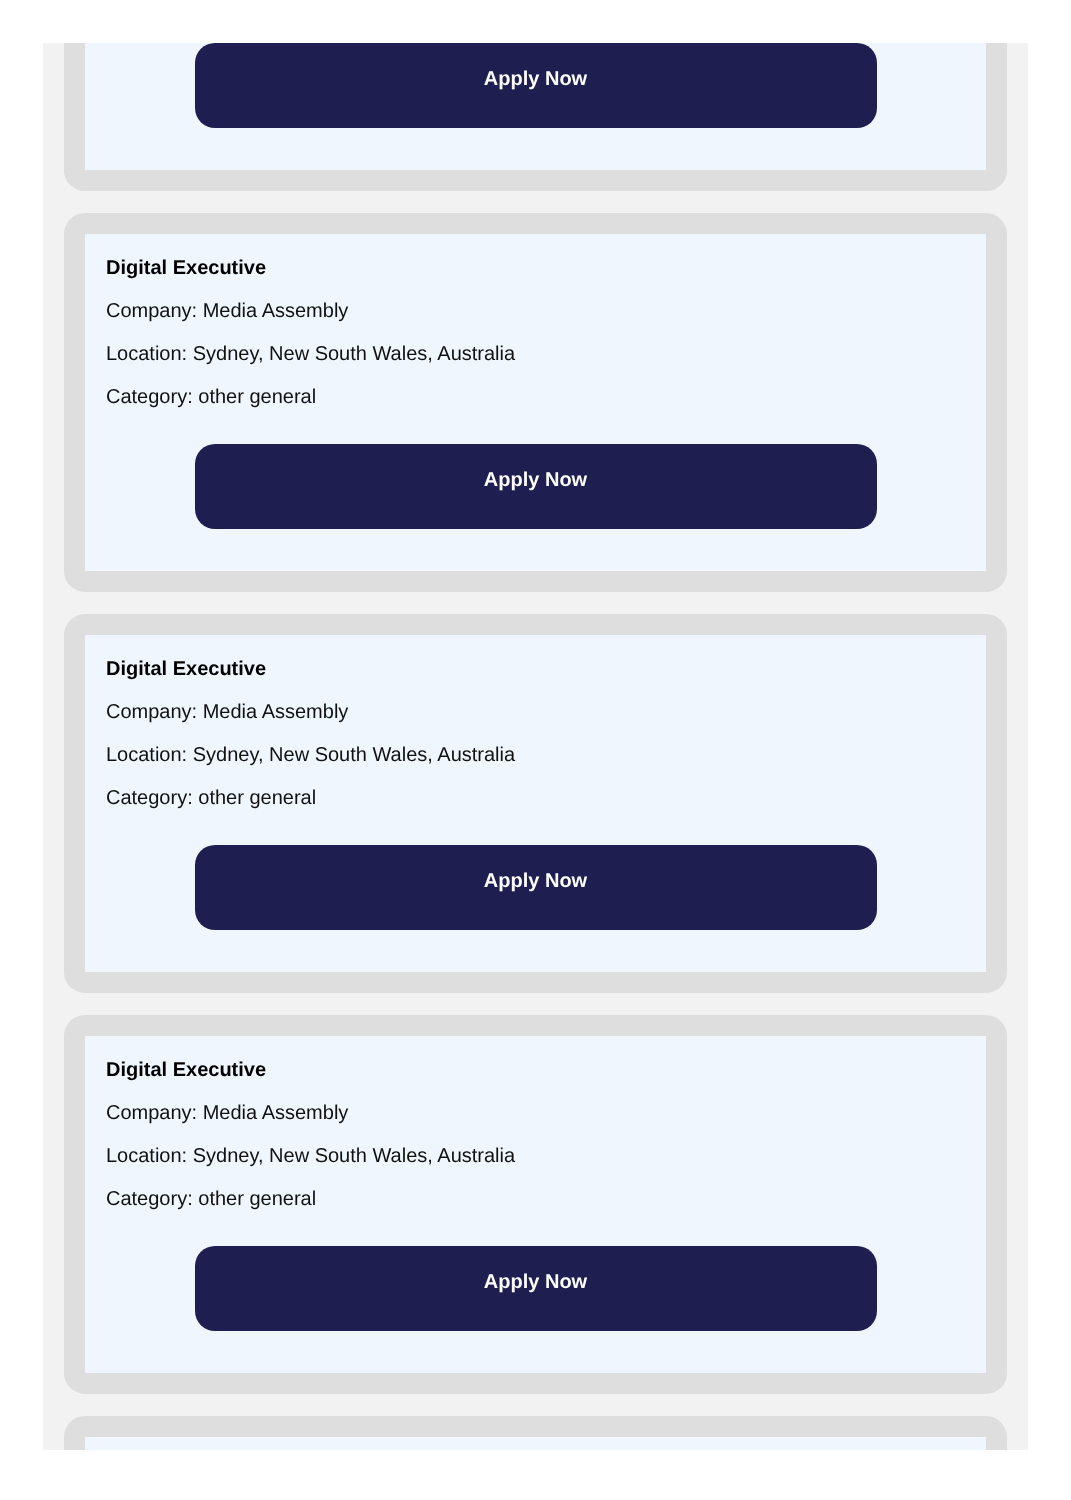Apply Now
Digital Executive
Company: Media Assembly
Location: Sydney, New South Wales, Australia
Category: other general
Apply Now
Digital Executive
Company: Media Assembly
Location: Sydney, New South Wales, Australia
Category: other general
Apply Now
Digital Executive
Company: Media Assembly
Location: Sydney, New South Wales, Australia
Category: other general
Apply Now